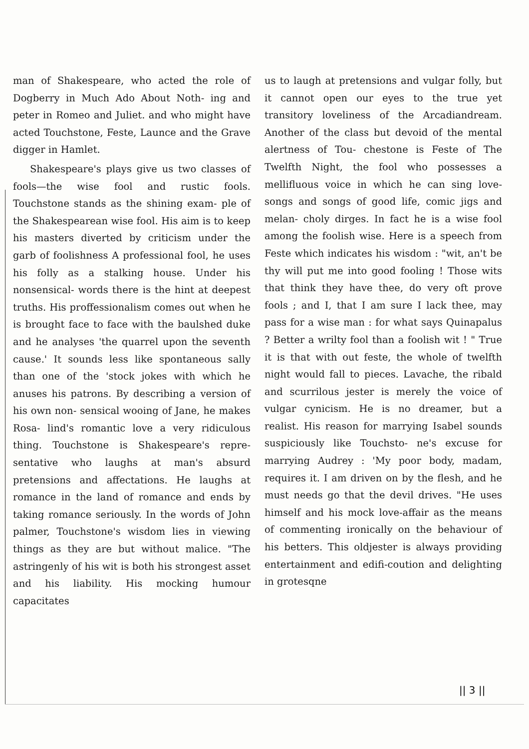man of Shakespeare, who acted the role of Dogberry in Much Ado About Noth- ing and peter in Romeo and Juliet. and who might have acted Touchstone, Feste, Launce and the Grave digger in Hamlet.
Shakespeare's plays give us two classes of fools—the wise fool and rustic fools. Touchstone stands as the shining exam- ple of the Shakespearean wise fool. His aim is to keep his masters diverted by criticism under the garb of foolishness A professional fool, he uses his folly as a stalking house. Under his nonsensical- words there is the hint at deepest truths. His proffessionalism comes out when he is brought face to face with the baulshed duke and he analyses 'the quarrel upon the seventh cause.' It sounds less like spontaneous sally than one of the 'stock jokes with which he anuses his patrons. By describing a version of his own non- sensical wooing of Jane, he makes Rosa- lind's romantic love a very ridiculous thing. Touchstone is Shakespeare's repre- sentative who laughs at man's absurd pretensions and affectations. He laughs at romance in the land of romance and ends by taking romance seriously. In the words of John palmer, Touchstone's wisdom lies in viewing things as they are but without malice. "The astringenly of his wit is both his strongest asset and his liability. His mocking humour capacitates
us to laugh at pretensions and vulgar folly, but it cannot open our eyes to the true yet transitory loveliness of the Arcadiandream. Another of the class but devoid of the mental alertness of Tou- chestone is Feste of The Twelfth Night, the fool who possesses a mellifluous voice in which he can sing love-songs and songs of good life, comic jigs and melan- choly dirges. In fact he is a wise fool among the foolish wise. Here is a speech from Feste which indicates his wisdom : "wit, an't be thy will put me into good fooling ! Those wits that think they have thee, do very oft prove fools ; and I, that I am sure I lack thee, may pass for a wise man : for what says Quinapalus ? Better a wrilty fool than a foolish wit ! " True it is that with out feste, the whole of twelfth night would fall to pieces. Lavache, the ribald and scurrilous jester is merely the voice of vulgar cynicism. He is no dreamer, but a realist. His reason for marrying Isabel sounds suspiciously like Touchsto- ne's excuse for marrying Audrey : 'My poor body, madam, requires it. I am driven on by the flesh, and he must needs go that the devil drives. "He uses himself and his mock love-affair as the means of commenting ironically on the behaviour of his betters. This oldjester is always providing entertainment and edifi-coution and delighting in grotesqne
|| 3 ||